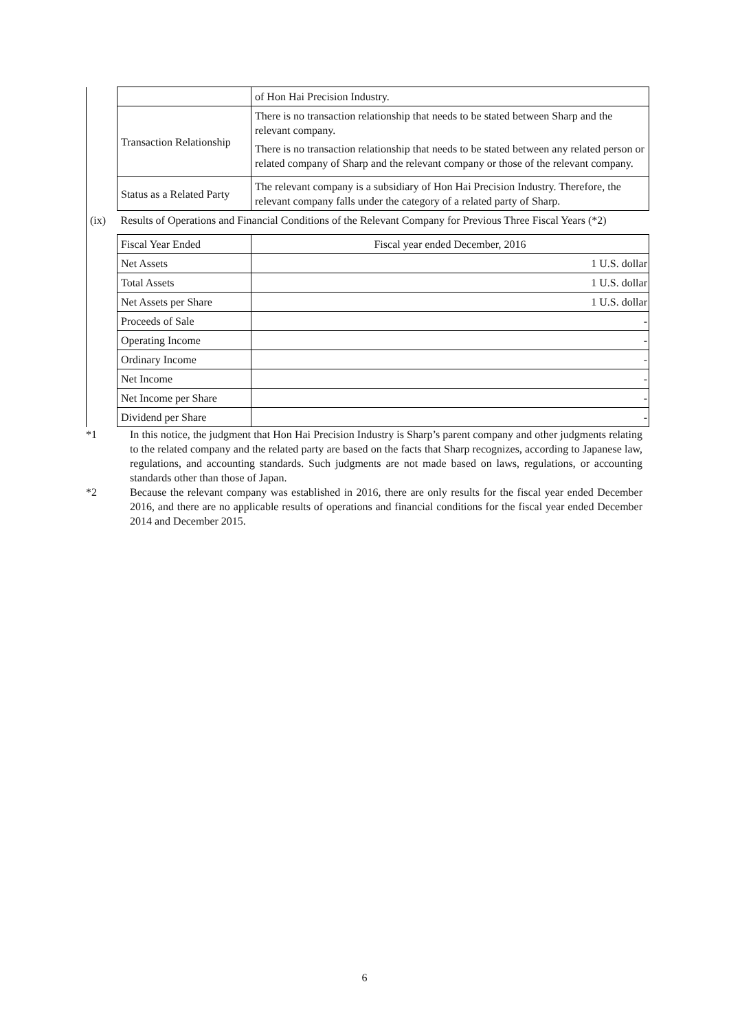| | | of Hon Hai Precision Industry. |
| | Transaction Relationship | There is no transaction relationship that needs to be stated between Sharp and the relevant company. There is no transaction relationship that needs to be stated between any related person or related company of Sharp and the relevant company or those of the relevant company. |
| | Status as a Related Party | The relevant company is a subsidiary of Hon Hai Precision Industry. Therefore, the relevant company falls under the category of a related party of Sharp. |
| (ix) | Results of Operations and Financial Conditions of the Relevant Company for Previous Three Fiscal Years (*2) | |
| | Fiscal Year Ended | Fiscal year ended December, 2016 |
| | Net Assets | 1 U.S. dollar |
| | Total Assets | 1 U.S. dollar |
| | Net Assets per Share | 1 U.S. dollar |
| | Proceeds of Sale | - |
| | Operating Income | - |
| | Ordinary Income | - |
| | Net Income | - |
| | Net Income per Share | - |
| | Dividend per Share | - |
*1 In this notice, the judgment that Hon Hai Precision Industry is Sharp’s parent company and other judgments relating to the related company and the related party are based on the facts that Sharp recognizes, according to Japanese law, regulations, and accounting standards. Such judgments are not made based on laws, regulations, or accounting standards other than those of Japan.
*2 Because the relevant company was established in 2016, there are only results for the fiscal year ended December 2016, and there are no applicable results of operations and financial conditions for the fiscal year ended December 2014 and December 2015.
6